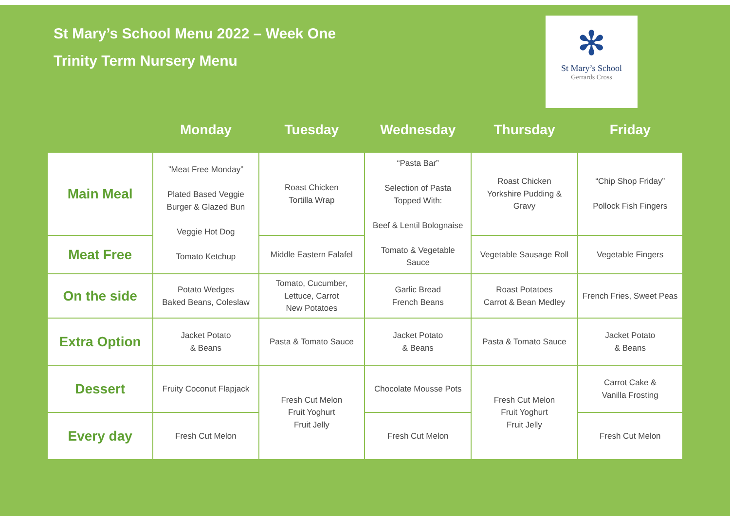St Mary’s School Menu 2022 – Week One
Trinity Term Nursery Menu
✻
St Mary’s School
Gerrards Cross
| | Monday | Tuesday | Wednesday | Thursday | Friday |
| --- | --- | --- | --- | --- | --- |
| Main Meal | ”Meat Free Monday” Plated Based Veggie Burger & Glazed Bun Veggie Hot Dog Tomato Ketchup | Roast Chicken Tortilla Wrap | “Pasta Bar” Selection of Pasta Topped With: Beef & Lentil Bolognaise Tomato & Vegetable Sauce | Roast Chicken Yorkshire Pudding & Gravy | “Chip Shop Friday” Pollock Fish Fingers |
| Meat Free | | Middle Eastern Falafel | | Vegetable Sausage Roll | Vegetable Fingers |
| On the side | Potato Wedges Baked Beans, Coleslaw | Tomato, Cucumber, Lettuce, Carrot New Potatoes | Garlic Bread French Beans | Roast Potatoes Carrot & Bean Medley | French Fries, Sweet Peas |
| Extra Option | Jacket Potato & Beans | Pasta & Tomato Sauce | Jacket Potato & Beans | Pasta & Tomato Sauce | Jacket Potato & Beans |
| Dessert | Fruity Coconut Flapjack | Fresh Cut Melon Fruit Yoghurt Fruit Jelly | Chocolate Mousse Pots | Fresh Cut Melon Fruit Yoghurt Fruit Jelly | Carrot Cake & Vanilla Frosting |
| Every day | Fresh Cut Melon | | Fresh Cut Melon | | Fresh Cut Melon |